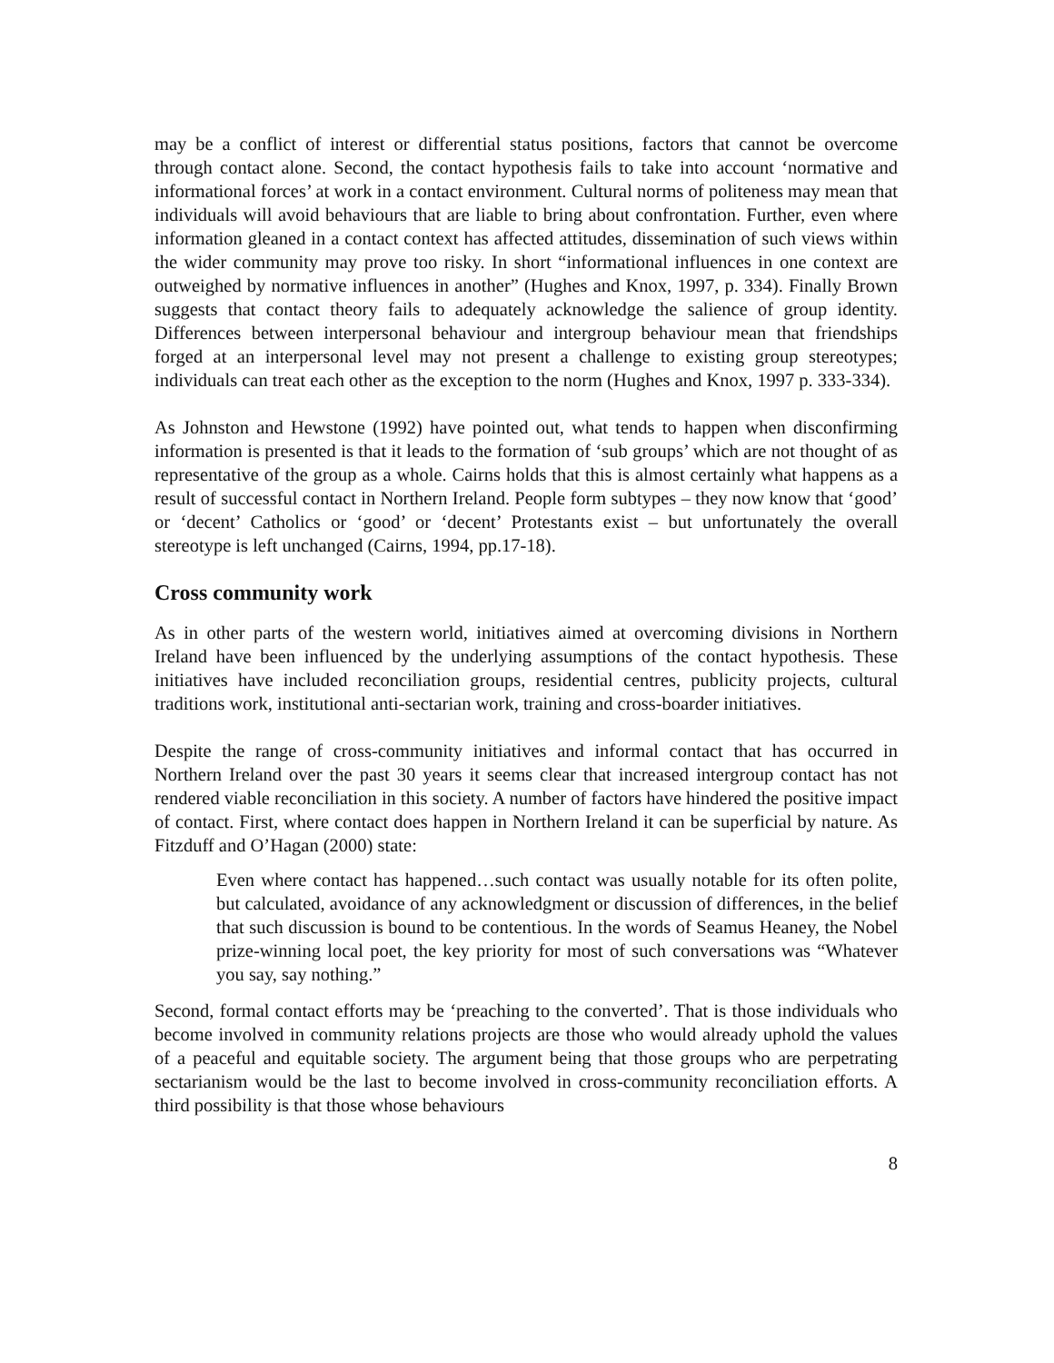may be a conflict of interest or differential status positions, factors that cannot be overcome through contact alone. Second, the contact hypothesis fails to take into account ‘normative and informational forces’ at work in a contact environment. Cultural norms of politeness may mean that individuals will avoid behaviours that are liable to bring about confrontation. Further, even where information gleaned in a contact context has affected attitudes, dissemination of such views within the wider community may prove too risky. In short “informational influences in one context are outweighed by normative influences in another” (Hughes and Knox, 1997, p. 334). Finally Brown suggests that contact theory fails to adequately acknowledge the salience of group identity. Differences between interpersonal behaviour and intergroup behaviour mean that friendships forged at an interpersonal level may not present a challenge to existing group stereotypes; individuals can treat each other as the exception to the norm (Hughes and Knox, 1997 p. 333-334).
As Johnston and Hewstone (1992) have pointed out, what tends to happen when disconfirming information is presented is that it leads to the formation of ‘sub groups’ which are not thought of as representative of the group as a whole. Cairns holds that this is almost certainly what happens as a result of successful contact in Northern Ireland. People form subtypes – they now know that ‘good’ or ‘decent’ Catholics or ‘good’ or ‘decent’ Protestants exist – but unfortunately the overall stereotype is left unchanged (Cairns, 1994, pp.17-18).
Cross community work
As in other parts of the western world, initiatives aimed at overcoming divisions in Northern Ireland have been influenced by the underlying assumptions of the contact hypothesis. These initiatives have included reconciliation groups, residential centres, publicity projects, cultural traditions work, institutional anti-sectarian work, training and cross-boarder initiatives.
Despite the range of cross-community initiatives and informal contact that has occurred in Northern Ireland over the past 30 years it seems clear that increased intergroup contact has not rendered viable reconciliation in this society. A number of factors have hindered the positive impact of contact. First, where contact does happen in Northern Ireland it can be superficial by nature. As Fitzduff and O’Hagan (2000) state:
Even where contact has happened…such contact was usually notable for its often polite, but calculated, avoidance of any acknowledgment or discussion of differences, in the belief that such discussion is bound to be contentious. In the words of Seamus Heaney, the Nobel prize-winning local poet, the key priority for most of such conversations was “Whatever you say, say nothing.”
Second, formal contact efforts may be ‘preaching to the converted’. That is those individuals who become involved in community relations projects are those who would already uphold the values of a peaceful and equitable society. The argument being that those groups who are perpetrating sectarianism would be the last to become involved in cross-community reconciliation efforts. A third possibility is that those whose behaviours
8